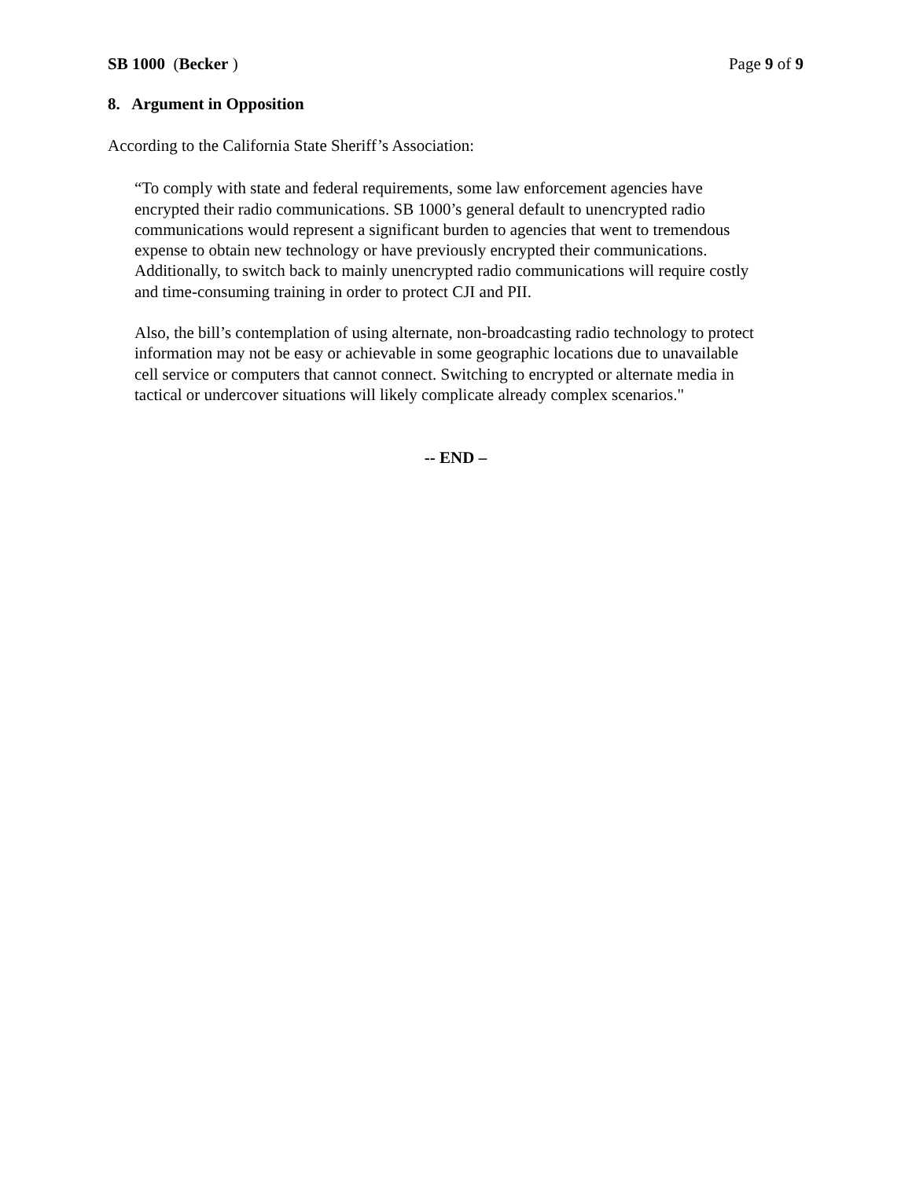SB 1000 (Becker ) Page 9 of 9
8. Argument in Opposition
According to the California State Sheriff’s Association:
“To comply with state and federal requirements, some law enforcement agencies have encrypted their radio communications. SB 1000’s general default to unencrypted radio communications would represent a significant burden to agencies that went to tremendous expense to obtain new technology or have previously encrypted their communications. Additionally, to switch back to mainly unencrypted radio communications will require costly and time-consuming training in order to protect CJI and PII.
Also, the bill’s contemplation of using alternate, non-broadcasting radio technology to protect information may not be easy or achievable in some geographic locations due to unavailable cell service or computers that cannot connect. Switching to encrypted or alternate media in tactical or undercover situations will likely complicate already complex scenarios."
-- END –